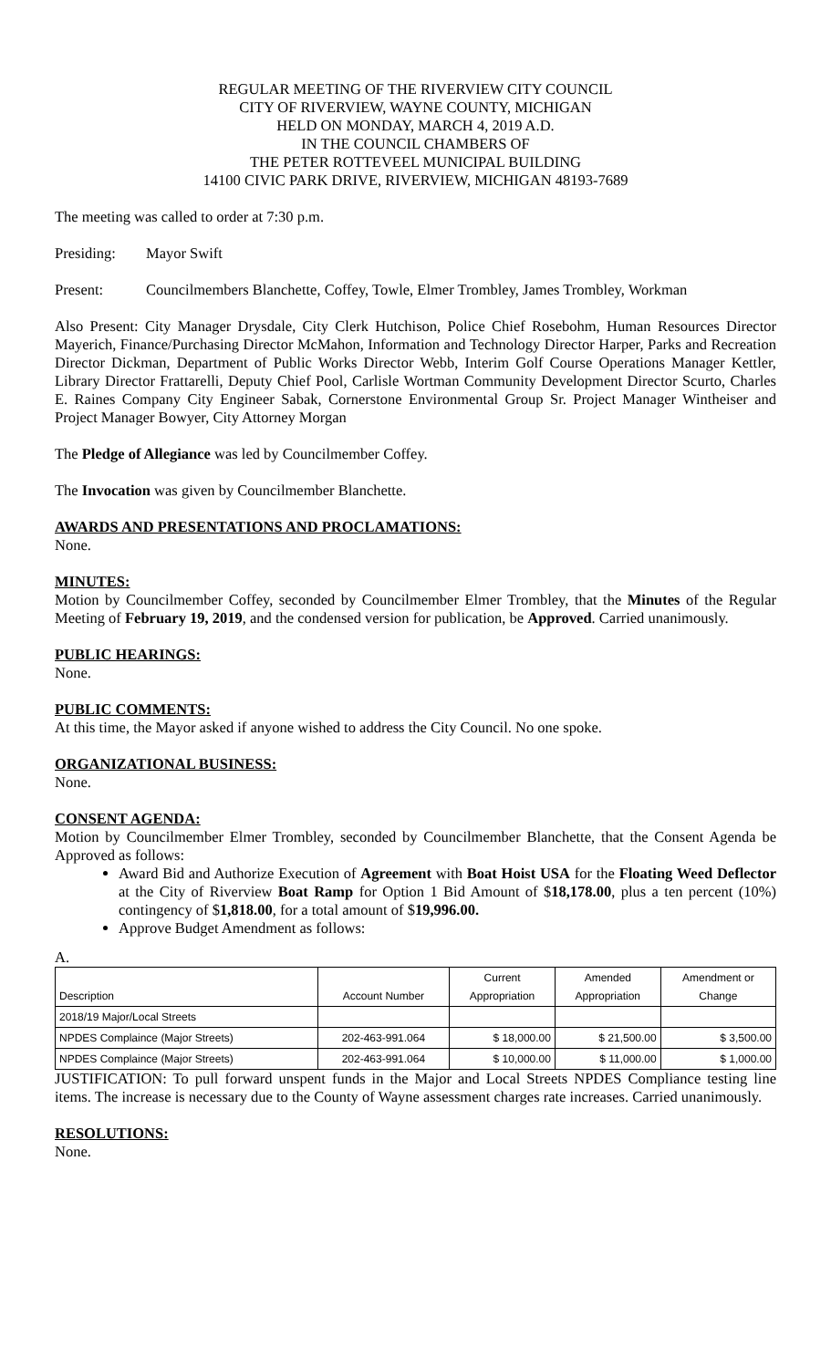REGULAR MEETING OF THE RIVERVIEW CITY COUNCIL
CITY OF RIVERVIEW, WAYNE COUNTY, MICHIGAN
HELD ON MONDAY, MARCH 4, 2019 A.D.
IN THE COUNCIL CHAMBERS OF
THE PETER ROTTEVEEL MUNICIPAL BUILDING
14100 CIVIC PARK DRIVE, RIVERVIEW, MICHIGAN 48193-7689
The meeting was called to order at 7:30 p.m.
Presiding: Mayor Swift
Present: Councilmembers Blanchette, Coffey, Towle, Elmer Trombley, James Trombley, Workman
Also Present: City Manager Drysdale, City Clerk Hutchison, Police Chief Rosebohm, Human Resources Director Mayerich, Finance/Purchasing Director McMahon, Information and Technology Director Harper, Parks and Recreation Director Dickman, Department of Public Works Director Webb, Interim Golf Course Operations Manager Kettler, Library Director Frattarelli, Deputy Chief Pool, Carlisle Wortman Community Development Director Scurto, Charles E. Raines Company City Engineer Sabak, Cornerstone Environmental Group Sr. Project Manager Wintheiser and Project Manager Bowyer, City Attorney Morgan
The Pledge of Allegiance was led by Councilmember Coffey.
The Invocation was given by Councilmember Blanchette.
AWARDS AND PRESENTATIONS AND PROCLAMATIONS:
None.
MINUTES:
Motion by Councilmember Coffey, seconded by Councilmember Elmer Trombley, that the Minutes of the Regular Meeting of February 19, 2019, and the condensed version for publication, be Approved. Carried unanimously.
PUBLIC HEARINGS:
None.
PUBLIC COMMENTS:
At this time, the Mayor asked if anyone wished to address the City Council. No one spoke.
ORGANIZATIONAL BUSINESS:
None.
CONSENT AGENDA:
Motion by Councilmember Elmer Trombley, seconded by Councilmember Blanchette, that the Consent Agenda be Approved as follows:
Award Bid and Authorize Execution of Agreement with Boat Hoist USA for the Floating Weed Deflector at the City of Riverview Boat Ramp for Option 1 Bid Amount of $18,178.00, plus a ten percent (10%) contingency of $1,818.00, for a total amount of $19,996.00.
Approve Budget Amendment as follows:
A.
| Description | Account Number | Current Appropriation | Amended Appropriation | Amendment or Change |
| --- | --- | --- | --- | --- |
| 2018/19 Major/Local Streets | | | | |
| NPDES Complaince (Major Streets) | 202-463-991.064 | $ 18,000.00 | $ 21,500.00 | $ 3,500.00 |
| NPDES Complaince (Major Streets) | 202-463-991.064 | $ 10,000.00 | $ 11,000.00 | $ 1,000.00 |
JUSTIFICATION: To pull forward unspent funds in the Major and Local Streets NPDES Compliance testing line items. The increase is necessary due to the County of Wayne assessment charges rate increases. Carried unanimously.
RESOLUTIONS:
None.